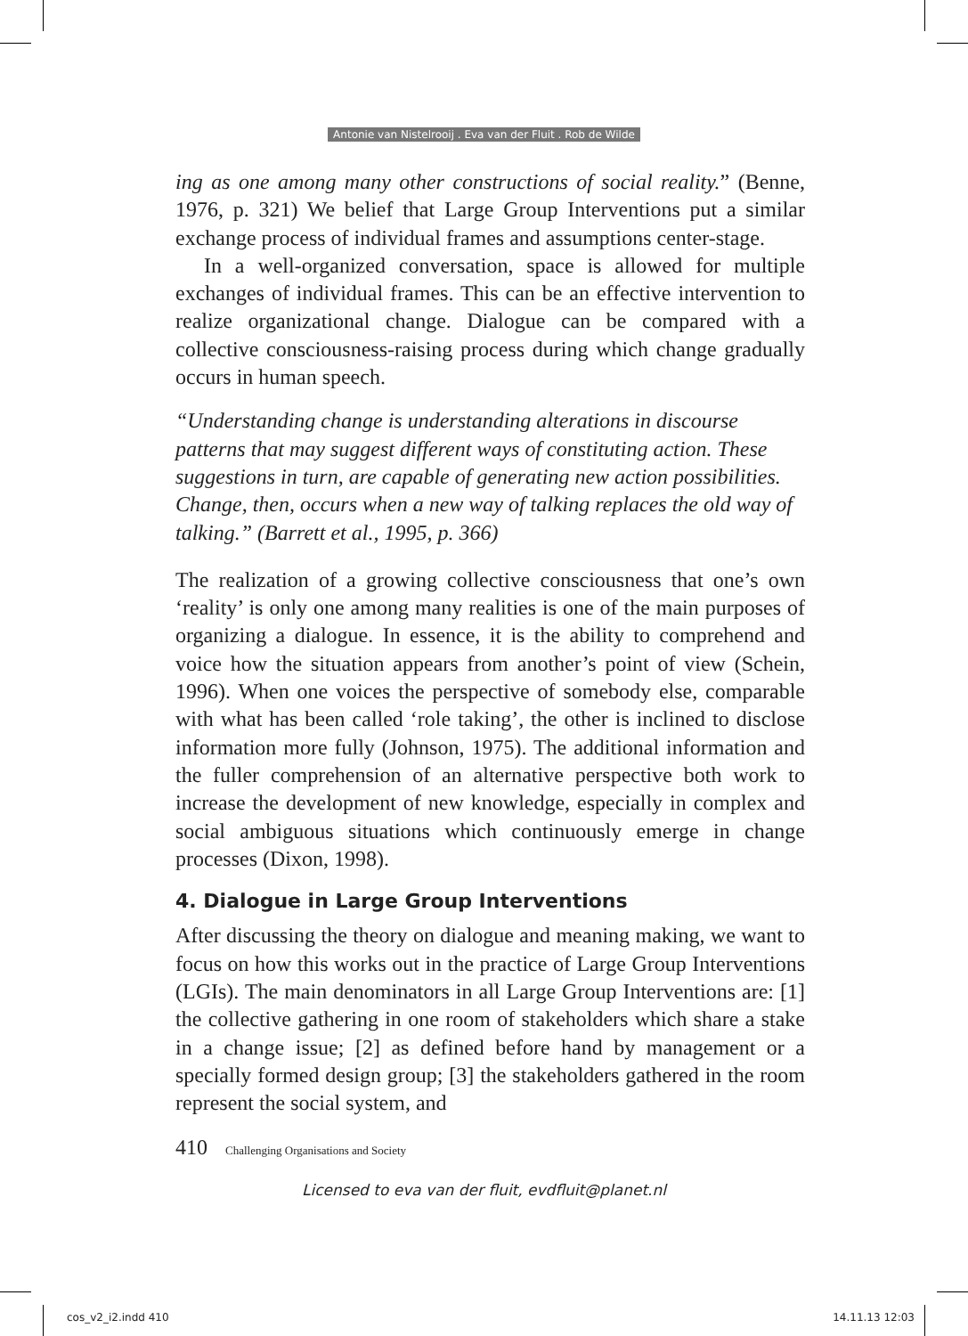Antonie van Nistelrooij . Eva van der Fluit . Rob de Wilde
ing as one among many other constructions of social reality.” (Benne, 1976, p. 321) We belief that Large Group Interventions put a similar exchange process of individual frames and assumptions center-stage.
In a well-organized conversation, space is allowed for multiple exchanges of individual frames. This can be an effective intervention to realize organizational change. Dialogue can be compared with a collective consciousness-raising process during which change gradually occurs in human speech.
“Understanding change is understanding alterations in discourse patterns that may suggest different ways of constituting action. These suggestions in turn, are capable of generating new action possibilities. Change, then, occurs when a new way of talking replaces the old way of talking.” (Barrett et al., 1995, p. 366)
The realization of a growing collective consciousness that one’s own ‘reality’ is only one among many realities is one of the main purposes of organizing a dialogue. In essence, it is the ability to comprehend and voice how the situation appears from another’s point of view (Schein, 1996). When one voices the perspective of somebody else, comparable with what has been called ‘role taking’, the other is inclined to disclose information more fully (Johnson, 1975). The additional information and the fuller comprehension of an alternative perspective both work to increase the development of new knowledge, especially in complex and social ambiguous situations which continuously emerge in change processes (Dixon, 1998).
4. Dialogue in Large Group Interventions
After discussing the theory on dialogue and meaning making, we want to focus on how this works out in the practice of Large Group Interventions (LGIs). The main denominators in all Large Group Interventions are: [1] the collective gathering in one room of stakeholders which share a stake in a change issue; [2] as defined before hand by management or a specially formed design group; [3] the stakeholders gathered in the room represent the social system, and
410 Challenging Organisations and Society
Licensed to eva van der fluit, evdfluit@planet.nl
cos_v2_i2.indd 410 14.11.13 12:03